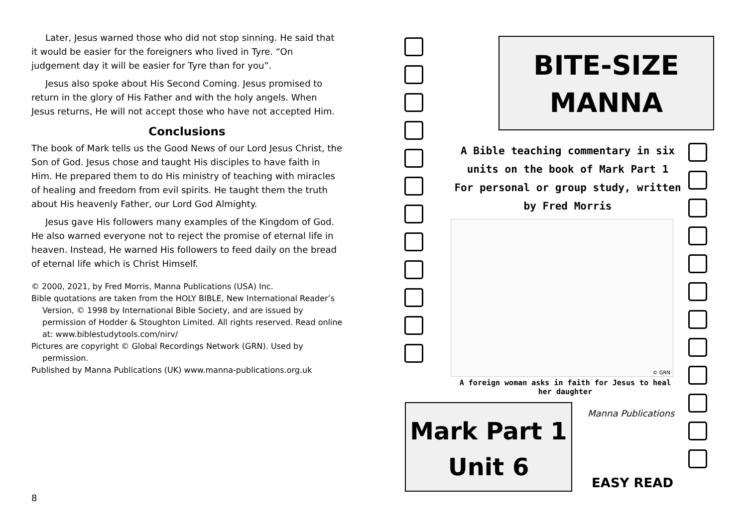Later, Jesus warned those who did not stop sinning. He said that it would be easier for the foreigners who lived in Tyre. “On judgement day it will be easier for Tyre than for you”.
Jesus also spoke about His Second Coming. Jesus promised to return in the glory of His Father and with the holy angels. When Jesus returns, He will not accept those who have not accepted Him.
Conclusions
The book of Mark tells us the Good News of our Lord Jesus Christ, the Son of God. Jesus chose and taught His disciples to have faith in Him. He prepared them to do His ministry of teaching with miracles of healing and freedom from evil spirits. He taught them the truth about His heavenly Father, our Lord God Almighty.
Jesus gave His followers many examples of the Kingdom of God. He also warned everyone not to reject the promise of eternal life in heaven. Instead, He warned His followers to feed daily on the bread of eternal life which is Christ Himself.
© 2000, 2021, by Fred Morris, Manna Publications (USA) Inc.
Bible quotations are taken from the HOLY BIBLE, New International Reader’s Version, © 1998 by International Bible Society, and are issued by permission of Hodder & Stoughton Limited. All rights reserved. Read online at: www.biblestudytools.com/nirv/
Pictures are copyright © Global Recordings Network (GRN). Used by permission.
Published by Manna Publications (UK) www.manna-publications.org.uk
8
BITE-SIZE
MANNA
A Bible teaching commentary in six units on the book of Mark Part 1
For personal or group study, written by Fred Morris
© GRN
A foreign woman asks in faith for Jesus to heal her daughter
Mark Part 1
Unit 6
Manna Publications
EASY READ